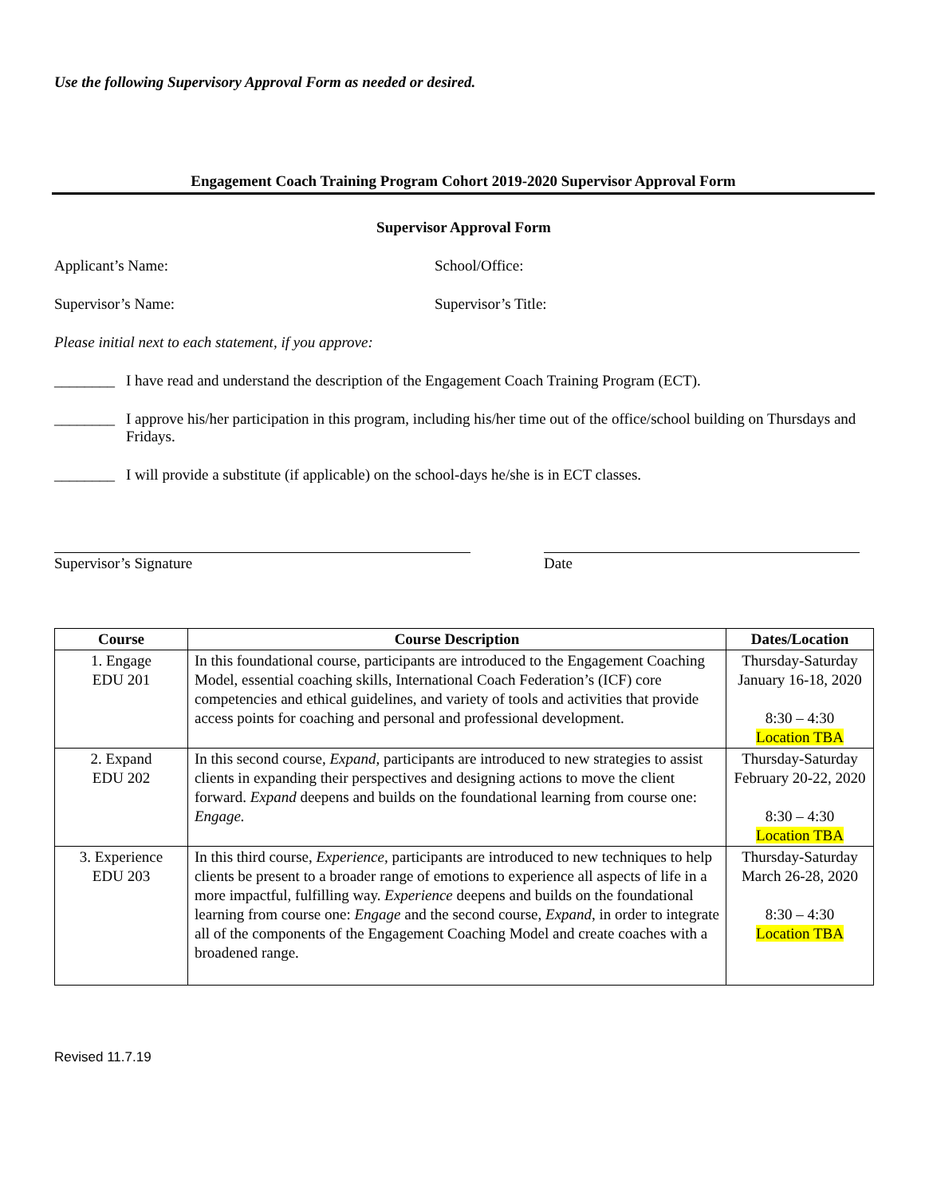Use the following Supervisory Approval Form as needed or desired.
Engagement Coach Training Program Cohort 2019-2020 Supervisor Approval Form
Supervisor Approval Form
Applicant’s Name: School/Office:
Supervisor’s Name: Supervisor’s Title:
Please initial next to each statement, if you approve:
________ I have read and understand the description of the Engagement Coach Training Program (ECT).
________ I approve his/her participation in this program, including his/her time out of the office/school building on Thursdays and Fridays.
________ I will provide a substitute (if applicable) on the school-days he/she is in ECT classes.
Supervisor’s Signature Date
| Course | Course Description | Dates/Location |
| --- | --- | --- |
| 1. Engage EDU 201 | In this foundational course, participants are introduced to the Engagement Coaching Model, essential coaching skills, International Coach Federation’s (ICF) core competencies and ethical guidelines, and variety of tools and activities that provide access points for coaching and personal and professional development. | Thursday-Saturday January 16-18, 2020 8:30 – 4:30 Location TBA |
| 2. Expand EDU 202 | In this second course, Expand, participants are introduced to new strategies to assist clients in expanding their perspectives and designing actions to move the client forward. Expand deepens and builds on the foundational learning from course one: Engage. | Thursday-Saturday February 20-22, 2020 8:30 – 4:30 Location TBA |
| 3. Experience EDU 203 | In this third course, Experience, participants are introduced to new techniques to help clients be present to a broader range of emotions to experience all aspects of life in a more impactful, fulfilling way. Experience deepens and builds on the foundational learning from course one: Engage and the second course, Expand , in order to integrate all of the components of the Engagement Coaching Model and create coaches with a broadened range. | Thursday-Saturday March 26-28, 2020 8:30 – 4:30 Location TBA |
Revised 11.7.19